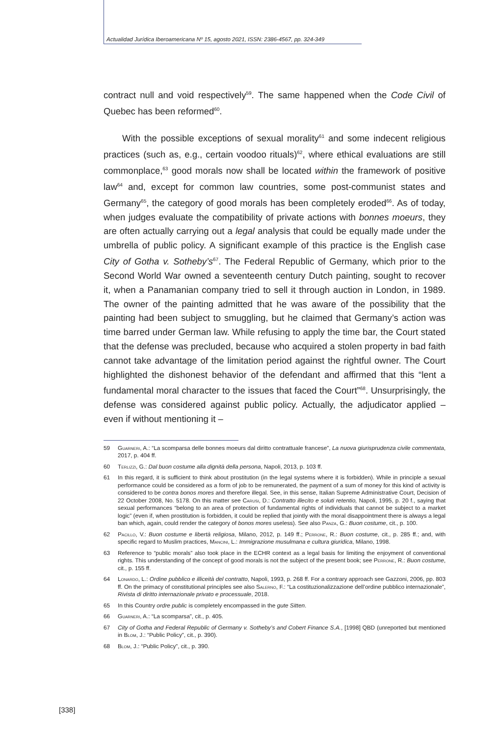Actualidad Jurídica Iberoamericana Nº 15, agosto 2021, ISSN: 2386-4567, pp. 324-349
contract null and void respectively<sup>59</sup>. The same happened when the Code Civil of Quebec has been reformed<sup>60</sup>.
With the possible exceptions of sexual morality<sup>61</sup> and some indecent religious practices (such as, e.g., certain voodoo rituals)<sup>62</sup>, where ethical evaluations are still commonplace,<sup>63</sup> good morals now shall be located within the framework of positive law<sup>64</sup> and, except for common law countries, some post-communist states and Germany<sup>65</sup>, the category of good morals has been completely eroded<sup>66</sup>. As of today, when judges evaluate the compatibility of private actions with bonnes moeurs, they are often actually carrying out a legal analysis that could be equally made under the umbrella of public policy. A significant example of this practice is the English case City of Gotha v. Sotheby’s<sup>67</sup>. The Federal Republic of Germany, which prior to the Second World War owned a seventeenth century Dutch painting, sought to recover it, when a Panamanian company tried to sell it through auction in London, in 1989. The owner of the painting admitted that he was aware of the possibility that the painting had been subject to smuggling, but he claimed that Germany’s action was time barred under German law. While refusing to apply the time bar, the Court stated that the defense was precluded, because who acquired a stolen property in bad faith cannot take advantage of the limitation period against the rightful owner. The Court highlighted the dishonest behavior of the defendant and affirmed that this “lent a fundamental moral character to the issues that faced the Court”<sup>68</sup>. Unsurprisingly, the defense was considered against public policy. Actually, the adjudicator applied – even if without mentioning it –
59 Guarneri, A.: “La scomparsa delle bonnes moeurs dal diritto contrattuale francese”, La nuova giurisprudenza civile commentata, 2017, p. 404 ff.
60 Terlizzi, G.: Dal buon costume alla dignità della persona, Napoli, 2013, p. 103 ff.
61 In this regard, it is sufficient to think about prostitution (in the legal systems where it is forbidden). While in principle a sexual performance could be considered as a form of job to be remunerated, the payment of a sum of money for this kind of activity is considered to be contra bonos mores and therefore illegal. See, in this sense, Italian Supreme Administrative Court, Decision of 22 October 2008, No. 5178. On this matter see Carusi, D.: Contratto illecito e soluti retentio, Napoli, 1995, p. 20 f., saying that sexual performances “belong to an area of protection of fundamental rights of individuals that cannot be subject to a market logic” (even if, when prostitution is forbidden, it could be replied that jointly with the moral disappointment there is always a legal ban which, again, could render the category of bonos mores useless). See also Panza, G.: Buon costume, cit., p. 100.
62 Pacillo, V.: Buon costume e libertà religiosa, Milano, 2012, p. 149 ff.; Perrone, R.: Buon costume, cit., p. 285 ff.; and, with specific regard to Muslim practices, Mancini, L.: Immigrazione musulmana e cultura giuridica, Milano, 1998.
63 Reference to “public morals” also took place in the ECHR context as a legal basis for limiting the enjoyment of conventional rights. This understanding of the concept of good morals is not the subject of the present book; see Perrone, R.: Buon costume, cit., p. 155 ff.
64 Lonardo, L.: Ordine pubblico e illiceità del contratto, Napoli, 1993, p. 268 ff. For a contrary approach see Gazzoni, 2006, pp. 803 ff. On the primacy of constitutional principles see also Salerno, F.: “La costituzionalizzazione dell’ordine pubblico internazionale”, Rivista di diritto internazionale privato e processuale, 2018.
65 In this Country ordre public is completely encompassed in the gute Sitten.
66 Guarneri, A.: “La scomparsa”, cit., p. 405.
67 City of Gotha and Federal Republic of Germany v. Sotheby’s and Cobert Finance S.A., [1998] QBD (unreported but mentioned in Blom, J.: “Public Policy”, cit., p. 390).
68 Blom, J.: “Public Policy”, cit., p. 390.
[338]